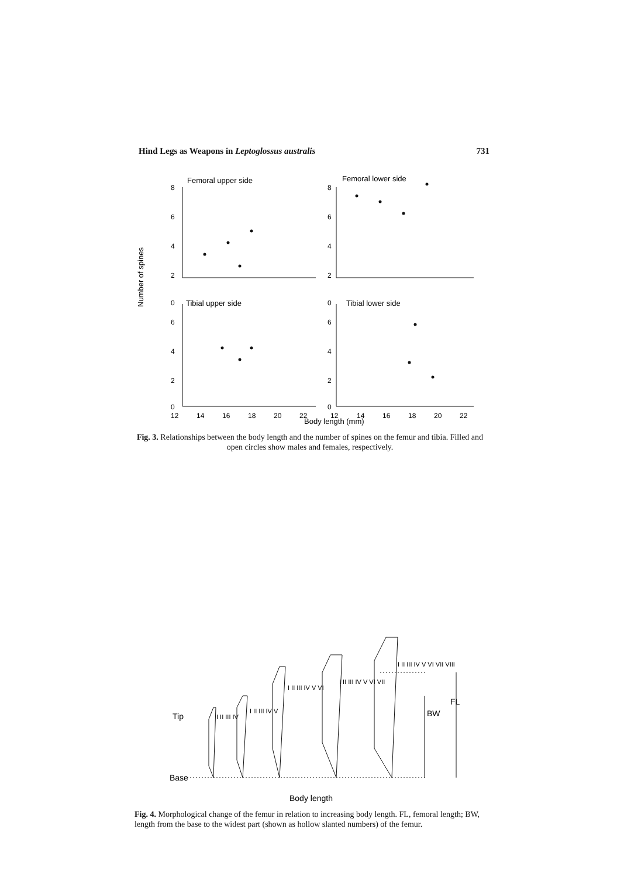Hind Legs as Weapons in Leptoglossus australis 731
Femoral upper side
Femoral lower side
Tibial upper side
Tibial lower side
Number of spines
Body length (mm)
8
6
4
2
0
8
6
4
2
0
6
4
2
0
6
4
2
0
12
14
16
18
20
22
12
14
16
18
20
22
Fig. 3. Relationships between the body length and the number of spines on the femur and tibia. Filled and open circles show males and females, respectively.
Tip
Base
Body length
BW
FL
I II III IV
I II III IV V
I II III IV V VI
I II III IV V VI VII
I II III IV V VI VII VIII
Fig. 4. Morphological change of the femur in relation to increasing body length. FL, femoral length; BW, length from the base to the widest part (shown as hollow slanted numbers) of the femur.